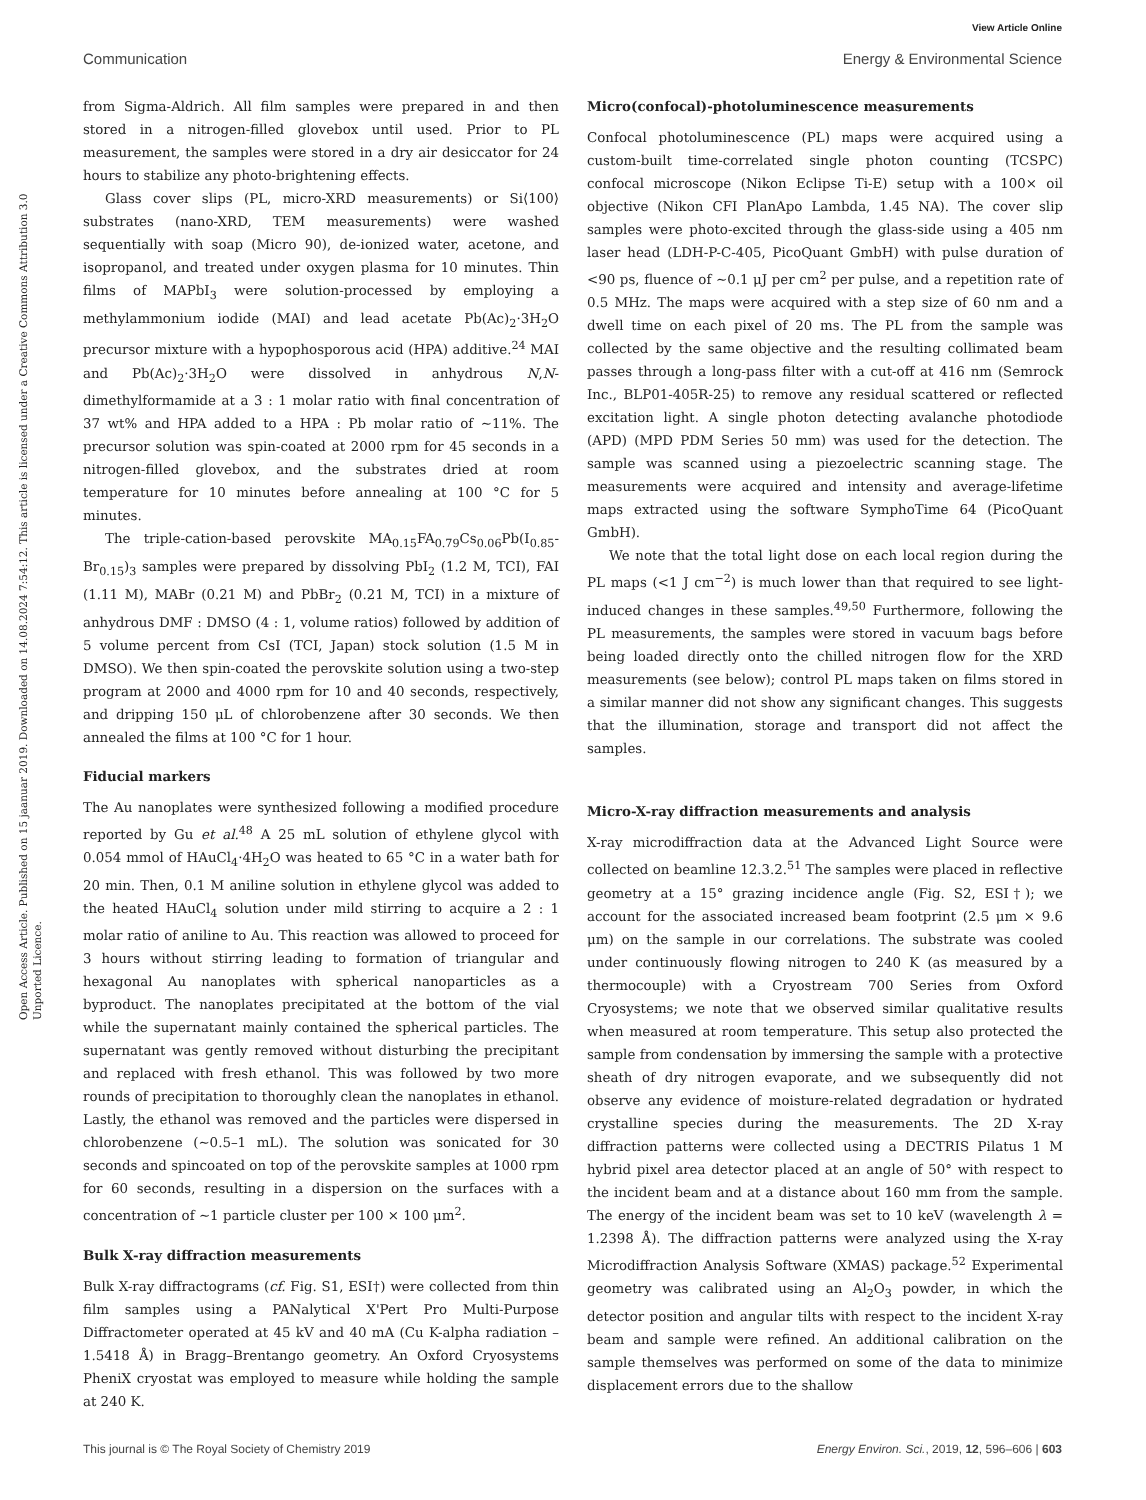View Article Online
Communication Energy & Environmental Science
Open Access Article. Published on 15 jaanuar 2019. Downloaded on 14.08.2024 7:54:12. This article is licensed under a Creative Commons Attribution 3.0 Unported Licence.
from Sigma-Aldrich. All film samples were prepared in and then stored in a nitrogen-filled glovebox until used. Prior to PL measurement, the samples were stored in a dry air desiccator for 24 hours to stabilize any photo-brightening effects.
Glass cover slips (PL, micro-XRD measurements) or Si⟨100⟩ substrates (nano-XRD, TEM measurements) were washed sequentially with soap (Micro 90), de-ionized water, acetone, and isopropanol, and treated under oxygen plasma for 10 minutes. Thin films of MAPbI<sub>3</sub> were solution-processed by employing a methylammonium iodide (MAI) and lead acetate Pb(Ac)<sub>2</sub>·3H<sub>2</sub>O precursor mixture with a hypophosporous acid (HPA) additive.<sup>24</sup> MAI and Pb(Ac)<sub>2</sub>·3H<sub>2</sub>O were dissolved in anhydrous N,N-dimethylformamide at a 3 : 1 molar ratio with final concentration of 37 wt% and HPA added to a HPA : Pb molar ratio of ∼11%. The precursor solution was spin-coated at 2000 rpm for 45 seconds in a nitrogen-filled glovebox, and the substrates dried at room temperature for 10 minutes before annealing at 100 °C for 5 minutes.
The triple-cation-based perovskite MA<sub>0.15</sub>FA<sub>0.79</sub>Cs<sub>0.06</sub>Pb(I<sub>0.85</sub>-Br<sub>0.15</sub>)<sub>3</sub> samples were prepared by dissolving PbI<sub>2</sub> (1.2 M, TCI), FAI (1.11 M), MABr (0.21 M) and PbBr<sub>2</sub> (0.21 M, TCI) in a mixture of anhydrous DMF : DMSO (4 : 1, volume ratios) followed by addition of 5 volume percent from CsI (TCI, Japan) stock solution (1.5 M in DMSO). We then spin-coated the perovskite solution using a two-step program at 2000 and 4000 rpm for 10 and 40 seconds, respectively, and dripping 150 μL of chlorobenzene after 30 seconds. We then annealed the films at 100 °C for 1 hour.
Fiducial markers
The Au nanoplates were synthesized following a modified procedure reported by Gu et al.<sup>48</sup> A 25 mL solution of ethylene glycol with 0.054 mmol of HAuCl<sub>4</sub>·4H<sub>2</sub>O was heated to 65 °C in a water bath for 20 min. Then, 0.1 M aniline solution in ethylene glycol was added to the heated HAuCl<sub>4</sub> solution under mild stirring to acquire a 2 : 1 molar ratio of aniline to Au. This reaction was allowed to proceed for 3 hours without stirring leading to formation of triangular and hexagonal Au nanoplates with spherical nanoparticles as a byproduct. The nanoplates precipitated at the bottom of the vial while the supernatant mainly contained the spherical particles. The supernatant was gently removed without disturbing the precipitant and replaced with fresh ethanol. This was followed by two more rounds of precipitation to thoroughly clean the nanoplates in ethanol. Lastly, the ethanol was removed and the particles were dispersed in chlorobenzene (∼0.5–1 mL). The solution was sonicated for 30 seconds and spincoated on top of the perovskite samples at 1000 rpm for 60 seconds, resulting in a dispersion on the surfaces with a concentration of ∼1 particle cluster per 100 × 100 μm<sup>2</sup>.
Bulk X-ray diffraction measurements
Bulk X-ray diffractograms (cf. Fig. S1, ESI†) were collected from thin film samples using a PANalytical X'Pert Pro Multi-Purpose Diffractometer operated at 45 kV and 40 mA (Cu K-alpha radiation – 1.5418 Å) in Bragg–Brentango geometry. An Oxford Cryosystems PheniX cryostat was employed to measure while holding the sample at 240 K.
Micro(confocal)-photoluminescence measurements
Confocal photoluminescence (PL) maps were acquired using a custom-built time-correlated single photon counting (TCSPC) confocal microscope (Nikon Eclipse Ti-E) setup with a 100× oil objective (Nikon CFI PlanApo Lambda, 1.45 NA). The cover slip samples were photo-excited through the glass-side using a 405 nm laser head (LDH-P-C-405, PicoQuant GmbH) with pulse duration of <90 ps, fluence of ∼0.1 μJ per cm<sup>2</sup> per pulse, and a repetition rate of 0.5 MHz. The maps were acquired with a step size of 60 nm and a dwell time on each pixel of 20 ms. The PL from the sample was collected by the same objective and the resulting collimated beam passes through a long-pass filter with a cut-off at 416 nm (Semrock Inc., BLP01-405R-25) to remove any residual scattered or reflected excitation light. A single photon detecting avalanche photodiode (APD) (MPD PDM Series 50 mm) was used for the detection. The sample was scanned using a piezoelectric scanning stage. The measurements were acquired and intensity and average-lifetime maps extracted using the software SymphoTime 64 (PicoQuant GmbH).
We note that the total light dose on each local region during the PL maps (<1 J cm<sup>−2</sup>) is much lower than that required to see light-induced changes in these samples.<sup>49,50</sup> Furthermore, following the PL measurements, the samples were stored in vacuum bags before being loaded directly onto the chilled nitrogen flow for the XRD measurements (see below); control PL maps taken on films stored in a similar manner did not show any significant changes. This suggests that the illumination, storage and transport did not affect the samples.
Micro-X-ray diffraction measurements and analysis
X-ray microdiffraction data at the Advanced Light Source were collected on beamline 12.3.2.<sup>51</sup> The samples were placed in reflective geometry at a 15° grazing incidence angle (Fig. S2, ESI†); we account for the associated increased beam footprint (2.5 μm × 9.6 μm) on the sample in our correlations. The substrate was cooled under continuously flowing nitrogen to 240 K (as measured by a thermocouple) with a Cryostream 700 Series from Oxford Cryosystems; we note that we observed similar qualitative results when measured at room temperature. This setup also protected the sample from condensation by immersing the sample with a protective sheath of dry nitrogen evaporate, and we subsequently did not observe any evidence of moisture-related degradation or hydrated crystalline species during the measurements. The 2D X-ray diffraction patterns were collected using a DECTRIS Pilatus 1 M hybrid pixel area detector placed at an angle of 50° with respect to the incident beam and at a distance about 160 mm from the sample. The energy of the incident beam was set to 10 keV (wavelength λ = 1.2398 Å). The diffraction patterns were analyzed using the X-ray Microdiffraction Analysis Software (XMAS) package.<sup>52</sup> Experimental geometry was calibrated using an Al<sub>2</sub>O<sub>3</sub> powder, in which the detector position and angular tilts with respect to the incident X-ray beam and sample were refined. An additional calibration on the sample themselves was performed on some of the data to minimize displacement errors due to the shallow
This journal is © The Royal Society of Chemistry 2019 Energy Environ. Sci., 2019, 12, 596–606 | 603